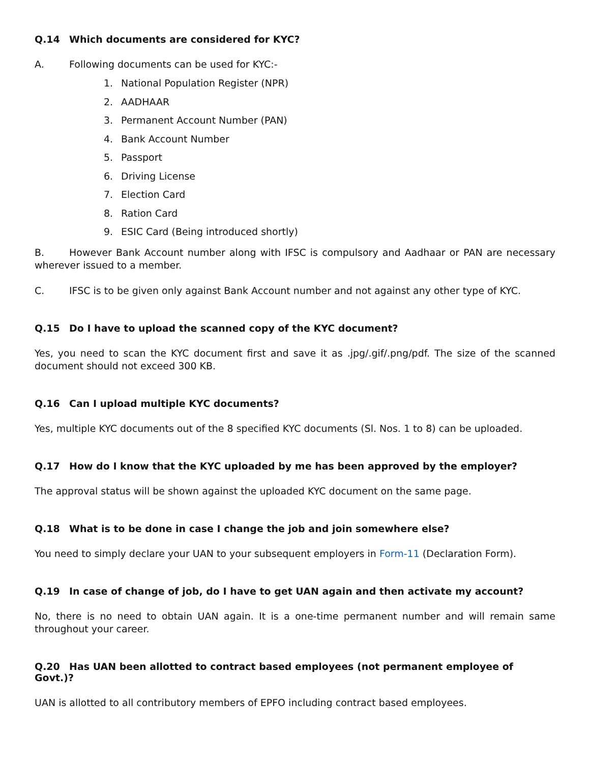Q.14 Which documents are considered for KYC?
A. Following documents can be used for KYC:-
1. National Population Register (NPR)
2. AADHAAR
3. Permanent Account Number (PAN)
4. Bank Account Number
5. Passport
6. Driving License
7. Election Card
8. Ration Card
9. ESIC Card (Being introduced shortly)
B. However Bank Account number along with IFSC is compulsory and Aadhaar or PAN are necessary wherever issued to a member.
C. IFSC is to be given only against Bank Account number and not against any other type of KYC.
Q.15 Do I have to upload the scanned copy of the KYC document?
Yes, you need to scan the KYC document first and save it as .jpg/.gif/.png/pdf. The size of the scanned document should not exceed 300 KB.
Q.16 Can I upload multiple KYC documents?
Yes, multiple KYC documents out of the 8 specified KYC documents (Sl. Nos. 1 to 8) can be uploaded.
Q.17 How do I know that the KYC uploaded by me has been approved by the employer?
The approval status will be shown against the uploaded KYC document on the same page.
Q.18 What is to be done in case I change the job and join somewhere else?
You need to simply declare your UAN to your subsequent employers in Form-11 (Declaration Form).
Q.19 In case of change of job, do I have to get UAN again and then activate my account?
No, there is no need to obtain UAN again. It is a one-time permanent number and will remain same throughout your career.
Q.20 Has UAN been allotted to contract based employees (not permanent employee of Govt.)?
UAN is allotted to all contributory members of EPFO including contract based employees.